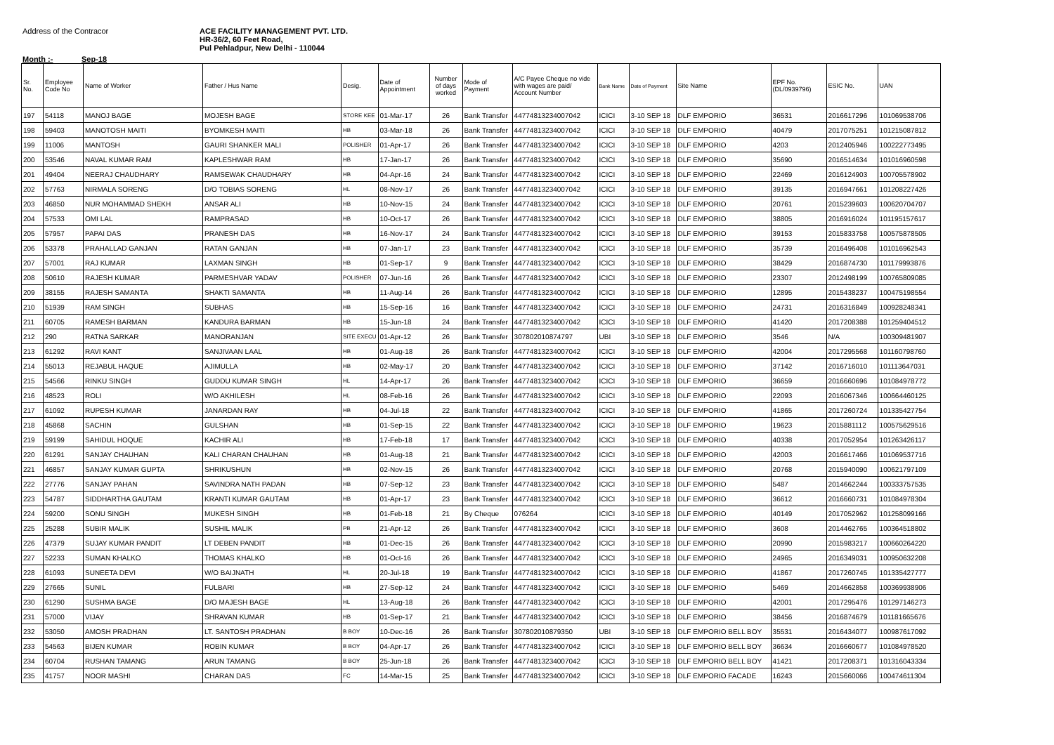Address of the Contracor ACE FACILITY MANAGEMENT PVT. LTD.
HR-36/2, 60 Feet Road,
Pul Pehladpur, New Delhi - 110044
Month :- Sep-18
| Sr. No. | Employee Code No | Name of Worker | Father / Hus Name | Desig. | Date of Appointment | Number of days worked | Mode of Payment | A/C Payee Cheque no vide with wages are paid/ Account Number | Bank Name | Date of Payment | Site Name | EPF No. (DL/0939796) | ESIC No. | UAN |
| --- | --- | --- | --- | --- | --- | --- | --- | --- | --- | --- | --- | --- | --- | --- |
| 197 | 54118 | MANOJ BAGE | MOJESH BAGE | STORE KEE | 01-Mar-17 | 26 | Bank Transfer | 44774813234007042 | ICICI | 3-10 SEP 18 | DLF EMPORIO | 36531 | 2016617296 | 101069538706 |
| 198 | 59403 | MANOTOSH MAITI | BYOMKESH MAITI | HB | 03-Mar-18 | 26 | Bank Transfer | 44774813234007042 | ICICI | 3-10 SEP 18 | DLF EMPORIO | 40479 | 2017075251 | 101215087812 |
| 199 | 11006 | MANTOSH | GAURI SHANKER MALI | POLISHER | 01-Apr-17 | 26 | Bank Transfer | 44774813234007042 | ICICI | 3-10 SEP 18 | DLF EMPORIO | 4203 | 2012405946 | 100222773495 |
| 200 | 53546 | NAVAL KUMAR RAM | KAPLESHWAR RAM | HB | 17-Jan-17 | 26 | Bank Transfer | 44774813234007042 | ICICI | 3-10 SEP 18 | DLF EMPORIO | 35690 | 2016514634 | 101016960598 |
| 201 | 49404 | NEERAJ CHAUDHARY | RAMSEWAK CHAUDHARY | HB | 04-Apr-16 | 24 | Bank Transfer | 44774813234007042 | ICICI | 3-10 SEP 18 | DLF EMPORIO | 22469 | 2016124903 | 100705578902 |
| 202 | 57763 | NIRMALA SORENG | D/O TOBIAS SORENG | HL | 08-Nov-17 | 26 | Bank Transfer | 44774813234007042 | ICICI | 3-10 SEP 18 | DLF EMPORIO | 39135 | 2016947661 | 101208227426 |
| 203 | 46850 | NUR MOHAMMAD SHEKH | ANSAR ALI | HB | 10-Nov-15 | 24 | Bank Transfer | 44774813234007042 | ICICI | 3-10 SEP 18 | DLF EMPORIO | 20761 | 2015239603 | 100620704707 |
| 204 | 57533 | OMI LAL | RAMPRASAD | HB | 10-Oct-17 | 26 | Bank Transfer | 44774813234007042 | ICICI | 3-10 SEP 18 | DLF EMPORIO | 38805 | 2016916024 | 101195157617 |
| 205 | 57957 | PAPAI DAS | PRANESH DAS | HB | 16-Nov-17 | 24 | Bank Transfer | 44774813234007042 | ICICI | 3-10 SEP 18 | DLF EMPORIO | 39153 | 2015833758 | 100575878505 |
| 206 | 53378 | PRAHALLAD GANJAN | RATAN GANJAN | HB | 07-Jan-17 | 23 | Bank Transfer | 44774813234007042 | ICICI | 3-10 SEP 18 | DLF EMPORIO | 35739 | 2016496408 | 101016962543 |
| 207 | 57001 | RAJ KUMAR | LAXMAN SINGH | HB | 01-Sep-17 | 9 | Bank Transfer | 44774813234007042 | ICICI | 3-10 SEP 18 | DLF EMPORIO | 38429 | 2016874730 | 101179993876 |
| 208 | 50610 | RAJESH KUMAR | PARMESHVAR YADAV | POLISHER | 07-Jun-16 | 26 | Bank Transfer | 44774813234007042 | ICICI | 3-10 SEP 18 | DLF EMPORIO | 23307 | 2012498199 | 100765809085 |
| 209 | 38155 | RAJESH SAMANTA | SHAKTI SAMANTA | HB | 11-Aug-14 | 26 | Bank Transfer | 44774813234007042 | ICICI | 3-10 SEP 18 | DLF EMPORIO | 12895 | 2015438237 | 100475198554 |
| 210 | 51939 | RAM SINGH | SUBHAS | HB | 15-Sep-16 | 16 | Bank Transfer | 44774813234007042 | ICICI | 3-10 SEP 18 | DLF EMPORIO | 24731 | 2016316849 | 100928248341 |
| 211 | 60705 | RAMESH BARMAN | KANDURA BARMAN | HB | 15-Jun-18 | 24 | Bank Transfer | 44774813234007042 | ICICI | 3-10 SEP 18 | DLF EMPORIO | 41420 | 2017208388 | 101259404512 |
| 212 | 290 | RATNA SARKAR | MANORANJAN | SITE EXECU | 01-Apr-12 | 26 | Bank Transfer | 307802010874797 | UBI | 3-10 SEP 18 | DLF EMPORIO | 3546 | N/A | 100309481907 |
| 213 | 61292 | RAVI KANT | SANJIVAAN LAAL | HB | 01-Aug-18 | 26 | Bank Transfer | 44774813234007042 | ICICI | 3-10 SEP 18 | DLF EMPORIO | 42004 | 2017295568 | 101160798760 |
| 214 | 55013 | REJABUL HAQUE | AJIMULLA | HB | 02-May-17 | 20 | Bank Transfer | 44774813234007042 | ICICI | 3-10 SEP 18 | DLF EMPORIO | 37142 | 2016716010 | 101113647031 |
| 215 | 54566 | RINKU SINGH | GUDDU KUMAR SINGH | HL | 14-Apr-17 | 26 | Bank Transfer | 44774813234007042 | ICICI | 3-10 SEP 18 | DLF EMPORIO | 36659 | 2016660696 | 101084978772 |
| 216 | 48523 | ROLI | W/O AKHILESH | HL | 08-Feb-16 | 26 | Bank Transfer | 44774813234007042 | ICICI | 3-10 SEP 18 | DLF EMPORIO | 22093 | 2016067346 | 100664460125 |
| 217 | 61092 | RUPESH KUMAR | JANARDAN RAY | HB | 04-Jul-18 | 22 | Bank Transfer | 44774813234007042 | ICICI | 3-10 SEP 18 | DLF EMPORIO | 41865 | 2017260724 | 101335427754 |
| 218 | 45868 | SACHIN | GULSHAN | HB | 01-Sep-15 | 22 | Bank Transfer | 44774813234007042 | ICICI | 3-10 SEP 18 | DLF EMPORIO | 19623 | 2015881112 | 100575629516 |
| 219 | 59199 | SAHIDUL HOQUE | KACHIR ALI | HB | 17-Feb-18 | 17 | Bank Transfer | 44774813234007042 | ICICI | 3-10 SEP 18 | DLF EMPORIO | 40338 | 2017052954 | 101263426117 |
| 220 | 61291 | SANJAY CHAUHAN | KALI CHARAN CHAUHAN | HB | 01-Aug-18 | 21 | Bank Transfer | 44774813234007042 | ICICI | 3-10 SEP 18 | DLF EMPORIO | 42003 | 2016617466 | 101069537716 |
| 221 | 46857 | SANJAY KUMAR GUPTA | SHRIKUSHUN | HB | 02-Nov-15 | 26 | Bank Transfer | 44774813234007042 | ICICI | 3-10 SEP 18 | DLF EMPORIO | 20768 | 2015940090 | 100621797109 |
| 222 | 27776 | SANJAY PAHAN | SAVINDRA NATH PADAN | HB | 07-Sep-12 | 23 | Bank Transfer | 44774813234007042 | ICICI | 3-10 SEP 18 | DLF EMPORIO | 5487 | 2014662244 | 100333757535 |
| 223 | 54787 | SIDDHARTHA GAUTAM | KRANTI KUMAR GAUTAM | HB | 01-Apr-17 | 23 | Bank Transfer | 44774813234007042 | ICICI | 3-10 SEP 18 | DLF EMPORIO | 36612 | 2016660731 | 101084978304 |
| 224 | 59200 | SONU SINGH | MUKESH SINGH | HB | 01-Feb-18 | 21 | By Cheque | 076264 | ICICI | 3-10 SEP 18 | DLF EMPORIO | 40149 | 2017052962 | 101258099166 |
| 225 | 25288 | SUBIR MALIK | SUSHIL MALIK | PB | 21-Apr-12 | 26 | Bank Transfer | 44774813234007042 | ICICI | 3-10 SEP 18 | DLF EMPORIO | 3608 | 2014462765 | 100364518802 |
| 226 | 47379 | SUJAY KUMAR PANDIT | LT DEBEN PANDIT | HB | 01-Dec-15 | 26 | Bank Transfer | 44774813234007042 | ICICI | 3-10 SEP 18 | DLF EMPORIO | 20990 | 2015983217 | 100660264220 |
| 227 | 52233 | SUMAN KHALKO | THOMAS KHALKO | HB | 01-Oct-16 | 26 | Bank Transfer | 44774813234007042 | ICICI | 3-10 SEP 18 | DLF EMPORIO | 24965 | 2016349031 | 100950632208 |
| 228 | 61093 | SUNEETA DEVI | W/O BAIJNATH | HL | 20-Jul-18 | 19 | Bank Transfer | 44774813234007042 | ICICI | 3-10 SEP 18 | DLF EMPORIO | 41867 | 2017260745 | 101335427777 |
| 229 | 27665 | SUNIL | FULBARI | HB | 27-Sep-12 | 24 | Bank Transfer | 44774813234007042 | ICICI | 3-10 SEP 18 | DLF EMPORIO | 5469 | 2014662858 | 100369938906 |
| 230 | 61290 | SUSHMA BAGE | D/O MAJESH BAGE | HL | 13-Aug-18 | 26 | Bank Transfer | 44774813234007042 | ICICI | 3-10 SEP 18 | DLF EMPORIO | 42001 | 2017295476 | 101297146273 |
| 231 | 57000 | VIJAY | SHRAVAN KUMAR | HB | 01-Sep-17 | 21 | Bank Transfer | 44774813234007042 | ICICI | 3-10 SEP 18 | DLF EMPORIO | 38456 | 2016874679 | 101181665676 |
| 232 | 53050 | AMOSH PRADHAN | LT. SANTOSH PRADHAN | B BOY | 10-Dec-16 | 26 | Bank Transfer | 307802010879350 | UBI | 3-10 SEP 18 | DLF EMPORIO BELL BOY | 35531 | 2016434077 | 100987617092 |
| 233 | 54563 | BIJEN KUMAR | ROBIN KUMAR | B BOY | 04-Apr-17 | 26 | Bank Transfer | 44774813234007042 | ICICI | 3-10 SEP 18 | DLF EMPORIO BELL BOY | 36634 | 2016660677 | 101084978520 |
| 234 | 60704 | RUSHAN TAMANG | ARUN TAMANG | B BOY | 25-Jun-18 | 26 | Bank Transfer | 44774813234007042 | ICICI | 3-10 SEP 18 | DLF EMPORIO BELL BOY | 41421 | 2017208371 | 101316043334 |
| 235 | 41757 | NOOR MASHI | CHARAN DAS | FC | 14-Mar-15 | 25 | Bank Transfer | 44774813234007042 | ICICI | 3-10 SEP 18 | DLF EMPORIO FACADE | 16243 | 2015660066 | 100474611304 |